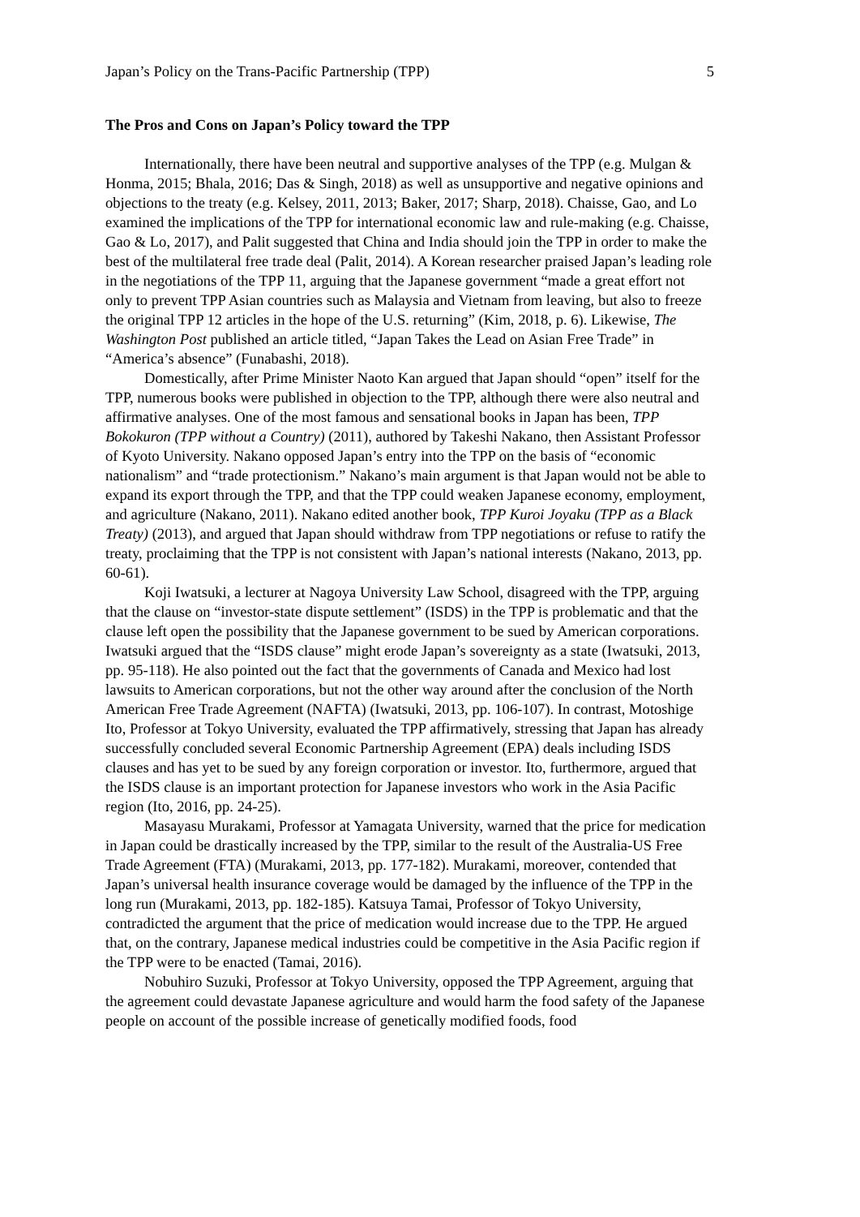Japan’s Policy on the Trans-Pacific Partnership (TPP) 5
The Pros and Cons on Japan’s Policy toward the TPP
Internationally, there have been neutral and supportive analyses of the TPP (e.g. Mulgan & Honma, 2015; Bhala, 2016; Das & Singh, 2018) as well as unsupportive and negative opinions and objections to the treaty (e.g. Kelsey, 2011, 2013; Baker, 2017; Sharp, 2018). Chaisse, Gao, and Lo examined the implications of the TPP for international economic law and rule-making (e.g. Chaisse, Gao & Lo, 2017), and Palit suggested that China and India should join the TPP in order to make the best of the multilateral free trade deal (Palit, 2014). A Korean researcher praised Japan’s leading role in the negotiations of the TPP 11, arguing that the Japanese government “made a great effort not only to prevent TPP Asian countries such as Malaysia and Vietnam from leaving, but also to freeze the original TPP 12 articles in the hope of the U.S. returning” (Kim, 2018, p. 6). Likewise, The Washington Post published an article titled, “Japan Takes the Lead on Asian Free Trade” in “America’s absence” (Funabashi, 2018).
Domestically, after Prime Minister Naoto Kan argued that Japan should “open” itself for the TPP, numerous books were published in objection to the TPP, although there were also neutral and affirmative analyses. One of the most famous and sensational books in Japan has been, TPP Bokokuron (TPP without a Country) (2011), authored by Takeshi Nakano, then Assistant Professor of Kyoto University. Nakano opposed Japan’s entry into the TPP on the basis of “economic nationalism” and “trade protectionism.” Nakano’s main argument is that Japan would not be able to expand its export through the TPP, and that the TPP could weaken Japanese economy, employment, and agriculture (Nakano, 2011). Nakano edited another book, TPP Kuroi Joyaku (TPP as a Black Treaty) (2013), and argued that Japan should withdraw from TPP negotiations or refuse to ratify the treaty, proclaiming that the TPP is not consistent with Japan’s national interests (Nakano, 2013, pp. 60-61).
Koji Iwatsuki, a lecturer at Nagoya University Law School, disagreed with the TPP, arguing that the clause on “investor-state dispute settlement” (ISDS) in the TPP is problematic and that the clause left open the possibility that the Japanese government to be sued by American corporations. Iwatsuki argued that the “ISDS clause” might erode Japan’s sovereignty as a state (Iwatsuki, 2013, pp. 95-118). He also pointed out the fact that the governments of Canada and Mexico had lost lawsuits to American corporations, but not the other way around after the conclusion of the North American Free Trade Agreement (NAFTA) (Iwatsuki, 2013, pp. 106-107). In contrast, Motoshige Ito, Professor at Tokyo University, evaluated the TPP affirmatively, stressing that Japan has already successfully concluded several Economic Partnership Agreement (EPA) deals including ISDS clauses and has yet to be sued by any foreign corporation or investor. Ito, furthermore, argued that the ISDS clause is an important protection for Japanese investors who work in the Asia Pacific region (Ito, 2016, pp. 24-25).
Masayasu Murakami, Professor at Yamagata University, warned that the price for medication in Japan could be drastically increased by the TPP, similar to the result of the Australia-US Free Trade Agreement (FTA) (Murakami, 2013, pp. 177-182). Murakami, moreover, contended that Japan’s universal health insurance coverage would be damaged by the influence of the TPP in the long run (Murakami, 2013, pp. 182-185). Katsuya Tamai, Professor of Tokyo University, contradicted the argument that the price of medication would increase due to the TPP. He argued that, on the contrary, Japanese medical industries could be competitive in the Asia Pacific region if the TPP were to be enacted (Tamai, 2016).
Nobuhiro Suzuki, Professor at Tokyo University, opposed the TPP Agreement, arguing that the agreement could devastate Japanese agriculture and would harm the food safety of the Japanese people on account of the possible increase of genetically modified foods, food